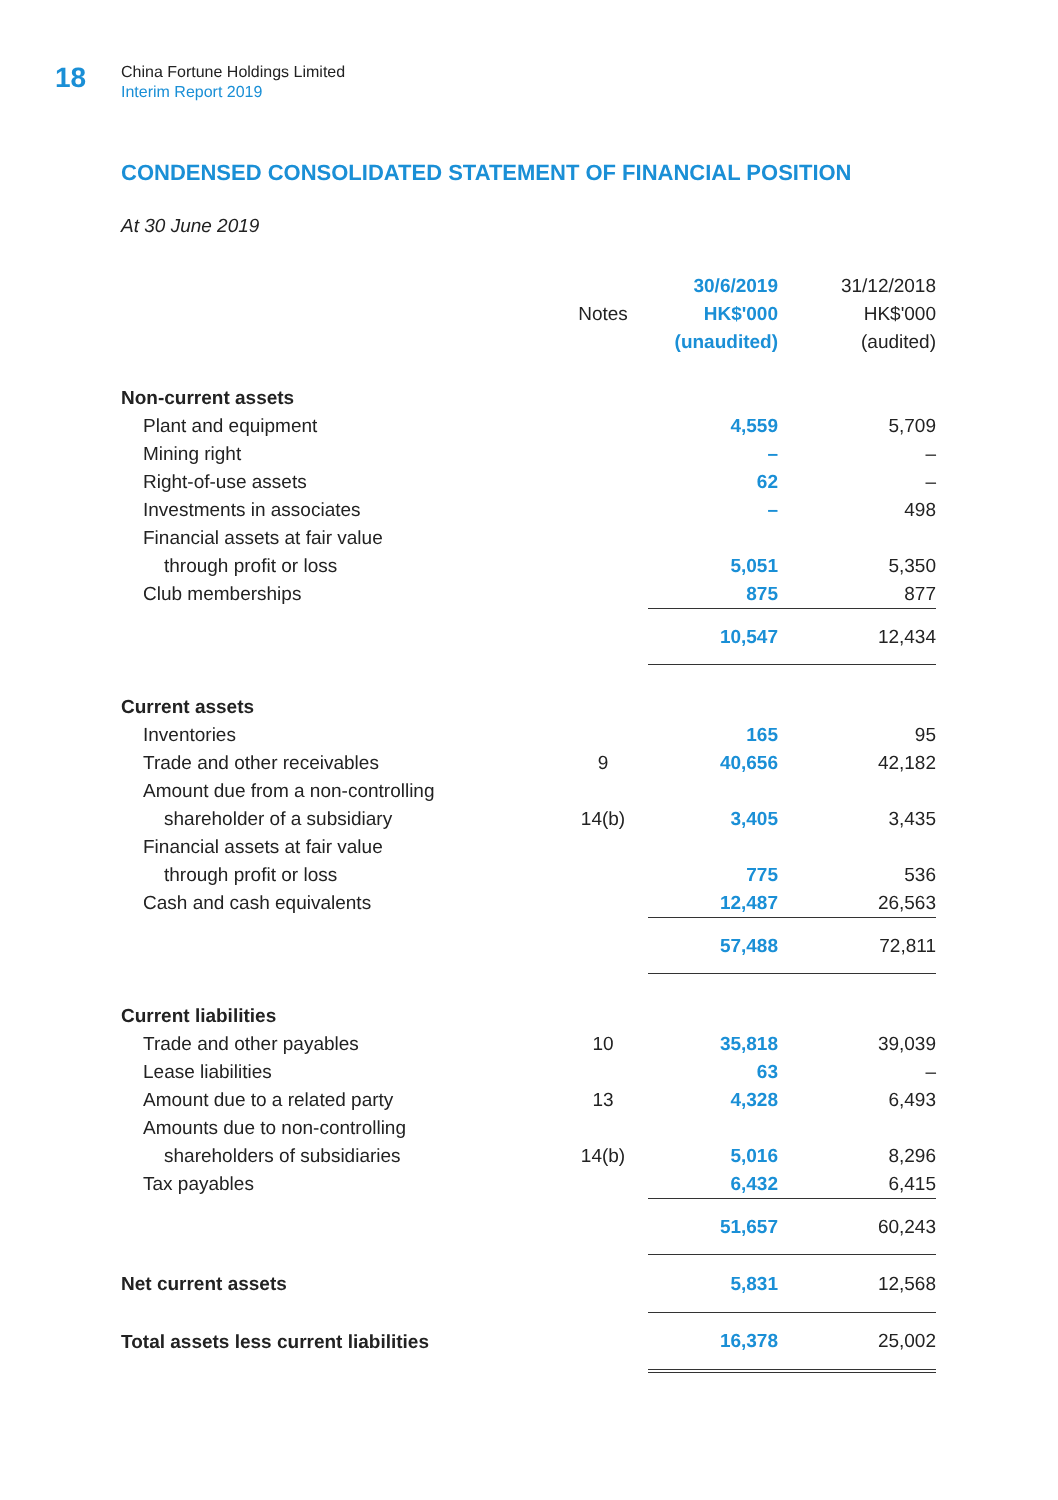18
China Fortune Holdings Limited
Interim Report 2019
CONDENSED CONSOLIDATED STATEMENT OF FINANCIAL POSITION
At 30 June 2019
| | | 30/6/2019 | 31/12/2018 |
| --- | --- | --- | --- |
| | Notes | HK$'000 | HK$'000 |
| | | (unaudited) | (audited) |
| Non-current assets | | | |
| Plant and equipment | | 4,559 | 5,709 |
| Mining right | | – | – |
| Right-of-use assets | | 62 | – |
| Investments in associates | | – | 498 |
| Financial assets at fair value | | | |
| through profit or loss | | 5,051 | 5,350 |
| Club memberships | | 875 | 877 |
| | | 10,547 | 12,434 |
| Current assets | | | |
| Inventories | | 165 | 95 |
| Trade and other receivables | 9 | 40,656 | 42,182 |
| Amount due from a non-controlling | | | |
| shareholder of a subsidiary | 14(b) | 3,405 | 3,435 |
| Financial assets at fair value | | | |
| through profit or loss | | 775 | 536 |
| Cash and cash equivalents | | 12,487 | 26,563 |
| | | 57,488 | 72,811 |
| Current liabilities | | | |
| Trade and other payables | 10 | 35,818 | 39,039 |
| Lease liabilities | | 63 | – |
| Amount due to a related party | 13 | 4,328 | 6,493 |
| Amounts due to non-controlling | | | |
| shareholders of subsidiaries | 14(b) | 5,016 | 8,296 |
| Tax payables | | 6,432 | 6,415 |
| | | 51,657 | 60,243 |
| Net current assets | | 5,831 | 12,568 |
| Total assets less current liabilities | | 16,378 | 25,002 |